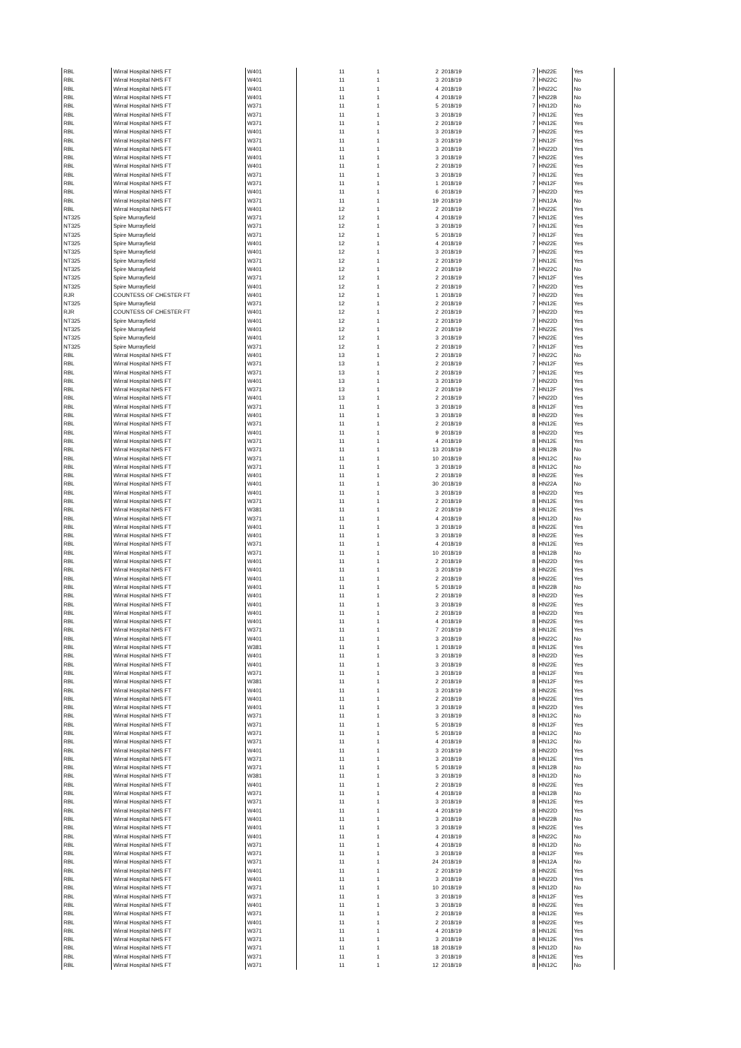| RBL | Wirral Hospital NHS FT | W401 | 11 | 1 | 2 | 2018/19 | 7 | HN22E | Yes |
| RBL | Wirral Hospital NHS FT | W401 | 11 | 1 | 3 | 2018/19 | 7 | HN22C | No |
| RBL | Wirral Hospital NHS FT | W401 | 11 | 1 | 4 | 2018/19 | 7 | HN22C | No |
| RBL | Wirral Hospital NHS FT | W401 | 11 | 1 | 4 | 2018/19 | 7 | HN22B | No |
| RBL | Wirral Hospital NHS FT | W371 | 11 | 1 | 5 | 2018/19 | 7 | HN12D | No |
| RBL | Wirral Hospital NHS FT | W371 | 11 | 1 | 3 | 2018/19 | 7 | HN12E | Yes |
| RBL | Wirral Hospital NHS FT | W371 | 11 | 1 | 2 | 2018/19 | 7 | HN12E | Yes |
| RBL | Wirral Hospital NHS FT | W401 | 11 | 1 | 3 | 2018/19 | 7 | HN22E | Yes |
| RBL | Wirral Hospital NHS FT | W371 | 11 | 1 | 3 | 2018/19 | 7 | HN12F | Yes |
| RBL | Wirral Hospital NHS FT | W401 | 11 | 1 | 3 | 2018/19 | 7 | HN22D | Yes |
| RBL | Wirral Hospital NHS FT | W401 | 11 | 1 | 3 | 2018/19 | 7 | HN22E | Yes |
| RBL | Wirral Hospital NHS FT | W401 | 11 | 1 | 2 | 2018/19 | 7 | HN22E | Yes |
| RBL | Wirral Hospital NHS FT | W371 | 11 | 1 | 3 | 2018/19 | 7 | HN12E | Yes |
| RBL | Wirral Hospital NHS FT | W371 | 11 | 1 | 1 | 2018/19 | 7 | HN12F | Yes |
| RBL | Wirral Hospital NHS FT | W401 | 11 | 1 | 6 | 2018/19 | 7 | HN22D | Yes |
| RBL | Wirral Hospital NHS FT | W371 | 11 | 1 | 19 | 2018/19 | 7 | HN12A | No |
| RBL | Wirral Hospital NHS FT | W401 | 12 | 1 | 2 | 2018/19 | 7 | HN22E | Yes |
| NT325 | Spire Murrayfield | W371 | 12 | 1 | 4 | 2018/19 | 7 | HN12E | Yes |
| NT325 | Spire Murrayfield | W371 | 12 | 1 | 3 | 2018/19 | 7 | HN12E | Yes |
| NT325 | Spire Murrayfield | W371 | 12 | 1 | 5 | 2018/19 | 7 | HN12F | Yes |
| NT325 | Spire Murrayfield | W401 | 12 | 1 | 4 | 2018/19 | 7 | HN22E | Yes |
| NT325 | Spire Murrayfield | W401 | 12 | 1 | 3 | 2018/19 | 7 | HN22E | Yes |
| NT325 | Spire Murrayfield | W371 | 12 | 1 | 2 | 2018/19 | 7 | HN12E | Yes |
| NT325 | Spire Murrayfield | W401 | 12 | 1 | 2 | 2018/19 | 7 | HN22C | No |
| NT325 | Spire Murrayfield | W371 | 12 | 1 | 2 | 2018/19 | 7 | HN12F | Yes |
| NT325 | Spire Murrayfield | W401 | 12 | 1 | 2 | 2018/19 | 7 | HN22D | Yes |
| RJR | COUNTESS OF CHESTER FT | W401 | 12 | 1 | 1 | 2018/19 | 7 | HN22D | Yes |
| NT325 | Spire Murrayfield | W371 | 12 | 1 | 2 | 2018/19 | 7 | HN12E | Yes |
| RJR | COUNTESS OF CHESTER FT | W401 | 12 | 1 | 2 | 2018/19 | 7 | HN22D | Yes |
| NT325 | Spire Murrayfield | W401 | 12 | 1 | 2 | 2018/19 | 7 | HN22D | Yes |
| NT325 | Spire Murrayfield | W401 | 12 | 1 | 2 | 2018/19 | 7 | HN22E | Yes |
| NT325 | Spire Murrayfield | W401 | 12 | 1 | 3 | 2018/19 | 7 | HN22E | Yes |
| NT325 | Spire Murrayfield | W371 | 12 | 1 | 2 | 2018/19 | 7 | HN12F | Yes |
| RBL | Wirral Hospital NHS FT | W401 | 13 | 1 | 2 | 2018/19 | 7 | HN22C | No |
| RBL | Wirral Hospital NHS FT | W371 | 13 | 1 | 2 | 2018/19 | 7 | HN12F | Yes |
| RBL | Wirral Hospital NHS FT | W371 | 13 | 1 | 2 | 2018/19 | 7 | HN12E | Yes |
| RBL | Wirral Hospital NHS FT | W401 | 13 | 1 | 3 | 2018/19 | 7 | HN22D | Yes |
| RBL | Wirral Hospital NHS FT | W371 | 13 | 1 | 2 | 2018/19 | 7 | HN12F | Yes |
| RBL | Wirral Hospital NHS FT | W401 | 13 | 1 | 2 | 2018/19 | 7 | HN22D | Yes |
| RBL | Wirral Hospital NHS FT | W371 | 11 | 1 | 3 | 2018/19 | 8 | HN12F | Yes |
| RBL | Wirral Hospital NHS FT | W401 | 11 | 1 | 3 | 2018/19 | 8 | HN22D | Yes |
| RBL | Wirral Hospital NHS FT | W371 | 11 | 1 | 2 | 2018/19 | 8 | HN12E | Yes |
| RBL | Wirral Hospital NHS FT | W401 | 11 | 1 | 9 | 2018/19 | 8 | HN22D | Yes |
| RBL | Wirral Hospital NHS FT | W371 | 11 | 1 | 4 | 2018/19 | 8 | HN12E | Yes |
| RBL | Wirral Hospital NHS FT | W371 | 11 | 1 | 13 | 2018/19 | 8 | HN12B | No |
| RBL | Wirral Hospital NHS FT | W371 | 11 | 1 | 10 | 2018/19 | 8 | HN12C | No |
| RBL | Wirral Hospital NHS FT | W371 | 11 | 1 | 3 | 2018/19 | 8 | HN12C | No |
| RBL | Wirral Hospital NHS FT | W401 | 11 | 1 | 2 | 2018/19 | 8 | HN22E | Yes |
| RBL | Wirral Hospital NHS FT | W401 | 11 | 1 | 30 | 2018/19 | 8 | HN22A | No |
| RBL | Wirral Hospital NHS FT | W401 | 11 | 1 | 3 | 2018/19 | 8 | HN22D | Yes |
| RBL | Wirral Hospital NHS FT | W371 | 11 | 1 | 2 | 2018/19 | 8 | HN12E | Yes |
| RBL | Wirral Hospital NHS FT | W381 | 11 | 1 | 2 | 2018/19 | 8 | HN12E | Yes |
| RBL | Wirral Hospital NHS FT | W371 | 11 | 1 | 4 | 2018/19 | 8 | HN12D | No |
| RBL | Wirral Hospital NHS FT | W401 | 11 | 1 | 3 | 2018/19 | 8 | HN22E | Yes |
| RBL | Wirral Hospital NHS FT | W401 | 11 | 1 | 3 | 2018/19 | 8 | HN22E | Yes |
| RBL | Wirral Hospital NHS FT | W371 | 11 | 1 | 4 | 2018/19 | 8 | HN12E | Yes |
| RBL | Wirral Hospital NHS FT | W371 | 11 | 1 | 10 | 2018/19 | 8 | HN12B | No |
| RBL | Wirral Hospital NHS FT | W401 | 11 | 1 | 2 | 2018/19 | 8 | HN22D | Yes |
| RBL | Wirral Hospital NHS FT | W401 | 11 | 1 | 3 | 2018/19 | 8 | HN22E | Yes |
| RBL | Wirral Hospital NHS FT | W401 | 11 | 1 | 2 | 2018/19 | 8 | HN22E | Yes |
| RBL | Wirral Hospital NHS FT | W401 | 11 | 1 | 5 | 2018/19 | 8 | HN22B | No |
| RBL | Wirral Hospital NHS FT | W401 | 11 | 1 | 2 | 2018/19 | 8 | HN22D | Yes |
| RBL | Wirral Hospital NHS FT | W401 | 11 | 1 | 3 | 2018/19 | 8 | HN22E | Yes |
| RBL | Wirral Hospital NHS FT | W401 | 11 | 1 | 2 | 2018/19 | 8 | HN22D | Yes |
| RBL | Wirral Hospital NHS FT | W401 | 11 | 1 | 4 | 2018/19 | 8 | HN22E | Yes |
| RBL | Wirral Hospital NHS FT | W371 | 11 | 1 | 7 | 2018/19 | 8 | HN12E | Yes |
| RBL | Wirral Hospital NHS FT | W401 | 11 | 1 | 3 | 2018/19 | 8 | HN22C | No |
| RBL | Wirral Hospital NHS FT | W381 | 11 | 1 | 1 | 2018/19 | 8 | HN12E | Yes |
| RBL | Wirral Hospital NHS FT | W401 | 11 | 1 | 3 | 2018/19 | 8 | HN22D | Yes |
| RBL | Wirral Hospital NHS FT | W401 | 11 | 1 | 3 | 2018/19 | 8 | HN22E | Yes |
| RBL | Wirral Hospital NHS FT | W371 | 11 | 1 | 3 | 2018/19 | 8 | HN12F | Yes |
| RBL | Wirral Hospital NHS FT | W381 | 11 | 1 | 2 | 2018/19 | 8 | HN12F | Yes |
| RBL | Wirral Hospital NHS FT | W401 | 11 | 1 | 3 | 2018/19 | 8 | HN22E | Yes |
| RBL | Wirral Hospital NHS FT | W401 | 11 | 1 | 2 | 2018/19 | 8 | HN22E | Yes |
| RBL | Wirral Hospital NHS FT | W401 | 11 | 1 | 3 | 2018/19 | 8 | HN22D | Yes |
| RBL | Wirral Hospital NHS FT | W371 | 11 | 1 | 3 | 2018/19 | 8 | HN12C | No |
| RBL | Wirral Hospital NHS FT | W371 | 11 | 1 | 5 | 2018/19 | 8 | HN12F | Yes |
| RBL | Wirral Hospital NHS FT | W371 | 11 | 1 | 5 | 2018/19 | 8 | HN12C | No |
| RBL | Wirral Hospital NHS FT | W371 | 11 | 1 | 4 | 2018/19 | 8 | HN12C | No |
| RBL | Wirral Hospital NHS FT | W401 | 11 | 1 | 3 | 2018/19 | 8 | HN22D | Yes |
| RBL | Wirral Hospital NHS FT | W371 | 11 | 1 | 3 | 2018/19 | 8 | HN12E | Yes |
| RBL | Wirral Hospital NHS FT | W371 | 11 | 1 | 5 | 2018/19 | 8 | HN12B | No |
| RBL | Wirral Hospital NHS FT | W381 | 11 | 1 | 3 | 2018/19 | 8 | HN12D | No |
| RBL | Wirral Hospital NHS FT | W401 | 11 | 1 | 2 | 2018/19 | 8 | HN22E | Yes |
| RBL | Wirral Hospital NHS FT | W371 | 11 | 1 | 4 | 2018/19 | 8 | HN12B | No |
| RBL | Wirral Hospital NHS FT | W371 | 11 | 1 | 3 | 2018/19 | 8 | HN12E | Yes |
| RBL | Wirral Hospital NHS FT | W401 | 11 | 1 | 4 | 2018/19 | 8 | HN22D | Yes |
| RBL | Wirral Hospital NHS FT | W401 | 11 | 1 | 3 | 2018/19 | 8 | HN22B | No |
| RBL | Wirral Hospital NHS FT | W401 | 11 | 1 | 3 | 2018/19 | 8 | HN22E | Yes |
| RBL | Wirral Hospital NHS FT | W401 | 11 | 1 | 4 | 2018/19 | 8 | HN22C | No |
| RBL | Wirral Hospital NHS FT | W371 | 11 | 1 | 4 | 2018/19 | 8 | HN12D | No |
| RBL | Wirral Hospital NHS FT | W371 | 11 | 1 | 3 | 2018/19 | 8 | HN12F | Yes |
| RBL | Wirral Hospital NHS FT | W371 | 11 | 1 | 24 | 2018/19 | 8 | HN12A | No |
| RBL | Wirral Hospital NHS FT | W401 | 11 | 1 | 2 | 2018/19 | 8 | HN22E | Yes |
| RBL | Wirral Hospital NHS FT | W401 | 11 | 1 | 3 | 2018/19 | 8 | HN22D | Yes |
| RBL | Wirral Hospital NHS FT | W371 | 11 | 1 | 10 | 2018/19 | 8 | HN12D | No |
| RBL | Wirral Hospital NHS FT | W371 | 11 | 1 | 3 | 2018/19 | 8 | HN12F | Yes |
| RBL | Wirral Hospital NHS FT | W401 | 11 | 1 | 3 | 2018/19 | 8 | HN22E | Yes |
| RBL | Wirral Hospital NHS FT | W371 | 11 | 1 | 2 | 2018/19 | 8 | HN12E | Yes |
| RBL | Wirral Hospital NHS FT | W401 | 11 | 1 | 2 | 2018/19 | 8 | HN22E | Yes |
| RBL | Wirral Hospital NHS FT | W371 | 11 | 1 | 4 | 2018/19 | 8 | HN12E | Yes |
| RBL | Wirral Hospital NHS FT | W371 | 11 | 1 | 3 | 2018/19 | 8 | HN12E | Yes |
| RBL | Wirral Hospital NHS FT | W371 | 11 | 1 | 18 | 2018/19 | 8 | HN12D | No |
| RBL | Wirral Hospital NHS FT | W371 | 11 | 1 | 3 | 2018/19 | 8 | HN12E | Yes |
| RBL | Wirral Hospital NHS FT | W371 | 11 | 1 | 12 | 2018/19 | 8 | HN12C | No |